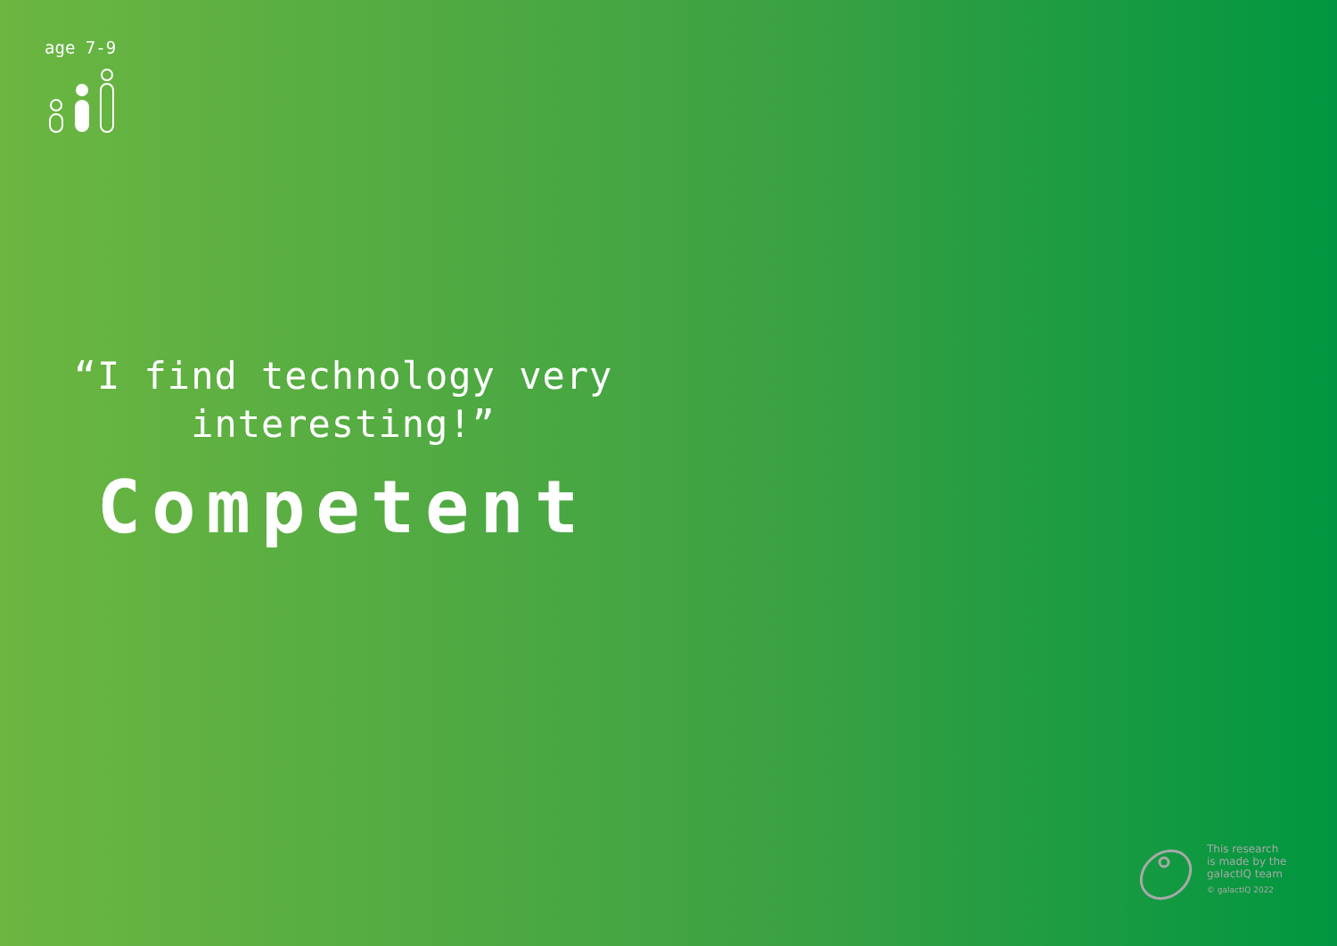age 7-9
“I find technology very interesting!”
Competent
This research
is made by the
galactIQ team
© galactIQ 2022